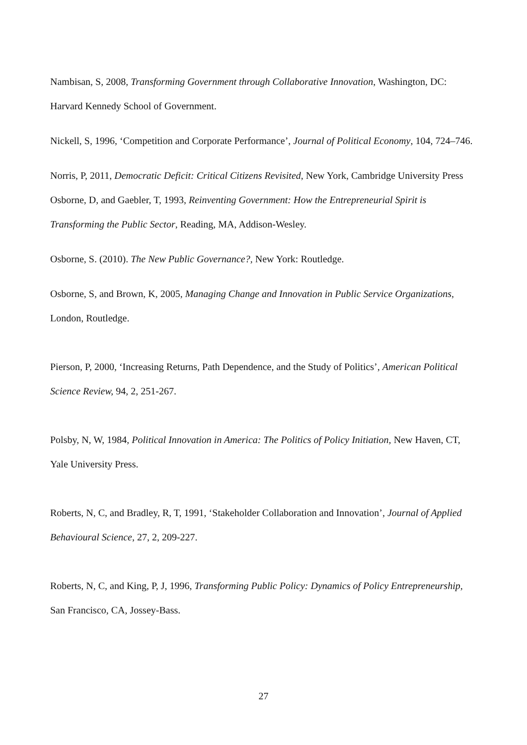Nambisan, S, 2008, Transforming Government through Collaborative Innovation, Washington, DC: Harvard Kennedy School of Government.
Nickell, S, 1996, ‘Competition and Corporate Performance’, Journal of Political Economy, 104, 724–746.
Norris, P, 2011, Democratic Deficit: Critical Citizens Revisited, New York, Cambridge University Press
Osborne, D, and Gaebler, T, 1993, Reinventing Government: How the Entrepreneurial Spirit is Transforming the Public Sector, Reading, MA, Addison-Wesley.
Osborne, S. (2010). The New Public Governance?, New York: Routledge.
Osborne, S, and Brown, K, 2005, Managing Change and Innovation in Public Service Organizations, London, Routledge.
Pierson, P, 2000, ‘Increasing Returns, Path Dependence, and the Study of Politics’, American Political Science Review, 94, 2, 251-267.
Polsby, N, W, 1984, Political Innovation in America: The Politics of Policy Initiation, New Haven, CT, Yale University Press.
Roberts, N, C, and Bradley, R, T, 1991, ‘Stakeholder Collaboration and Innovation’, Journal of Applied Behavioural Science, 27, 2, 209-227.
Roberts, N, C, and King, P, J, 1996, Transforming Public Policy: Dynamics of Policy Entrepreneurship, San Francisco, CA, Jossey-Bass.
27